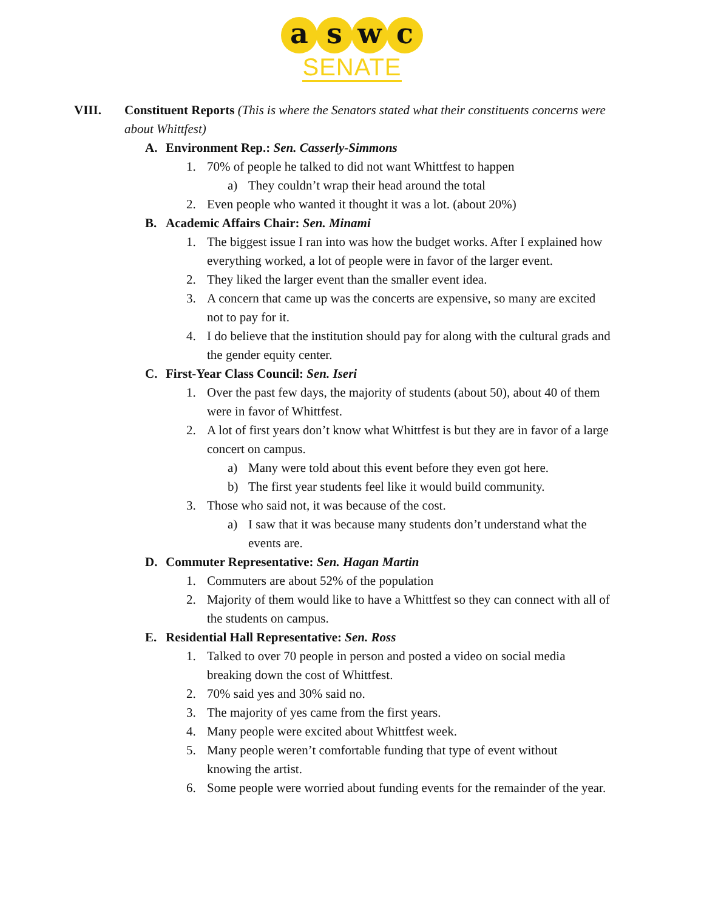a s w c
SENATE
VIII. Constituent Reports (This is where the Senators stated what their constituents concerns were about Whittfest)
A. Environment Rep.: Sen. Casserly-Simmons
1. 70% of people he talked to did not want Whittfest to happen
a) They couldn’t wrap their head around the total
2. Even people who wanted it thought it was a lot. (about 20%)
B. Academic Affairs Chair: Sen. Minami
1. The biggest issue I ran into was how the budget works. After I explained how everything worked, a lot of people were in favor of the larger event.
2. They liked the larger event than the smaller event idea.
3. A concern that came up was the concerts are expensive, so many are excited not to pay for it.
4. I do believe that the institution should pay for along with the cultural grads and the gender equity center.
C. First-Year Class Council: Sen. Iseri
1. Over the past few days, the majority of students (about 50), about 40 of them were in favor of Whittfest.
2. A lot of first years don’t know what Whittfest is but they are in favor of a large concert on campus.
a) Many were told about this event before they even got here.
b) The first year students feel like it would build community.
3. Those who said not, it was because of the cost.
a) I saw that it was because many students don’t understand what the events are.
D. Commuter Representative: Sen. Hagan Martin
1. Commuters are about 52% of the population
2. Majority of them would like to have a Whittfest so they can connect with all of the students on campus.
E. Residential Hall Representative: Sen. Ross
1. Talked to over 70 people in person and posted a video on social media breaking down the cost of Whittfest.
2. 70% said yes and 30% said no.
3. The majority of yes came from the first years.
4. Many people were excited about Whittfest week.
5. Many people weren’t comfortable funding that type of event without knowing the artist.
6. Some people were worried about funding events for the remainder of the year.